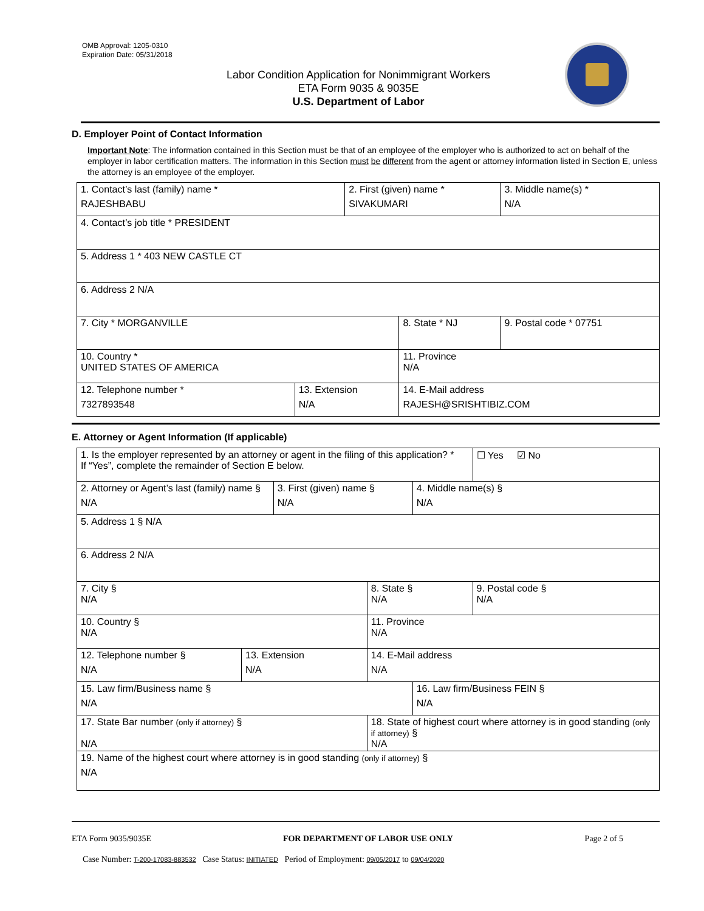OMB Approval: 1205-0310
Expiration Date: 05/31/2018
Labor Condition Application for Nonimmigrant Workers
ETA Form 9035 & 9035E
U.S. Department of Labor
D. Employer Point of Contact Information
Important Note: The information contained in this Section must be that of an employee of the employer who is authorized to act on behalf of the employer in labor certification matters. The information in this Section must be different from the agent or attorney information listed in Section E, unless the attorney is an employee of the employer.
| 1. Contact’s last (family) name * RAJESHBABU | | 2. First (given) name * SIVAKUMARI | | 3. Middle name(s) * N/A |
| 4. Contact’s job title * PRESIDENT | | | | |
| 5. Address 1 * 403 NEW CASTLE CT | | | | |
| 6. Address 2 N/A | | | | |
| 7. City * MORGANVILLE | | | 8. State * NJ | 9. Postal code * 07751 |
| 10. Country * UNITED STATES OF AMERICA | | | 11. Province N/A | |
| 12. Telephone number * 7327893548 | 13. Extension N/A | | 14. E-Mail address RAJESH@SRISHTIBIZ.COM | |
E. Attorney or Agent Information (If applicable)
| 1. Is the employer represented by an attorney or agent in the filing of this application? * If “Yes”, complete the remainder of Section E below. | | | | | ☐ Yes ☑ No |
| 2. Attorney or Agent’s last (family) name § N/A | | 3. First (given) name § N/A | | 4. Middle name(s) § N/A | |
| 5. Address 1 § N/A | | | | | |
| 6. Address 2 N/A | | | | | |
| 7. City § N/A | | | 8. State § N/A | | 9. Postal code § N/A |
| 10. Country § N/A | | | 11. Province N/A | | |
| 12. Telephone number § N/A | 13. Extension N/A | | 14. E-Mail address N/A | | |
| 15. Law firm/Business name § N/A | | | | 16. Law firm/Business FEIN § N/A | |
| 17. State Bar number (only if attorney) § N/A | | | 18. State of highest court where attorney is in good standing (only if attorney) § N/A | | |
| 19. Name of the highest court where attorney is in good standing (only if attorney) § N/A | | | | | |
ETA Form 9035/9035E FOR DEPARTMENT OF LABOR USE ONLY Page 2 of 5
Case Number: T-200-17083-883532 Case Status: INITIATED Period of Employment: 09/05/2017 to 09/04/2020